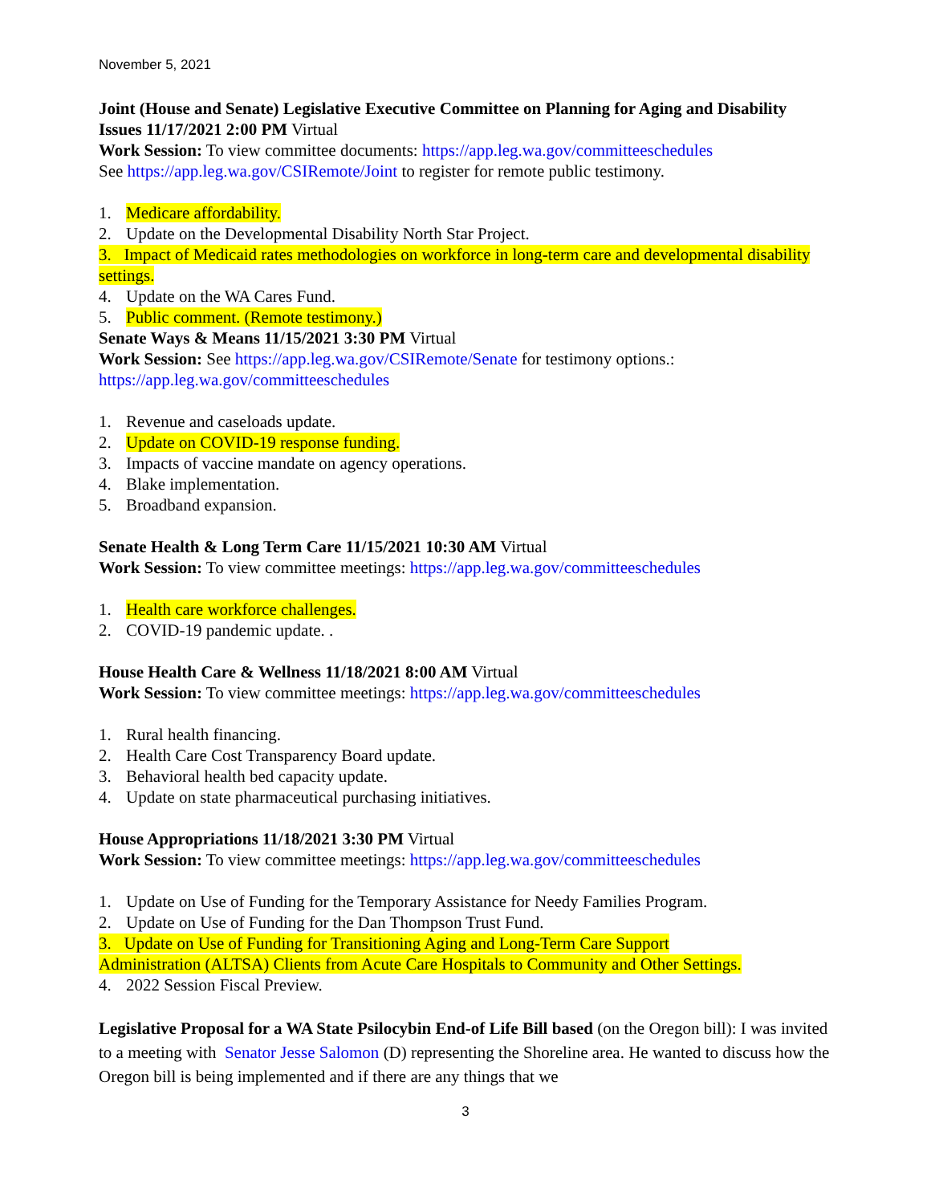November 5, 2021
Joint (House and Senate) Legislative Executive Committee on Planning for Aging and Disability Issues 11/17/2021 2:00 PM Virtual
Work Session: To view committee documents: https://app.leg.wa.gov/committeeschedules
See https://app.leg.wa.gov/CSIRemote/Joint to register for remote public testimony.
1. Medicare affordability.
2. Update on the Developmental Disability North Star Project.
3. Impact of Medicaid rates methodologies on workforce in long-term care and developmental disability settings.
4. Update on the WA Cares Fund.
5. Public comment. (Remote testimony.)
Senate Ways & Means 11/15/2021 3:30 PM Virtual
Work Session: See https://app.leg.wa.gov/CSIRemote/Senate for testimony options.: https://app.leg.wa.gov/committeeschedules
1. Revenue and caseloads update.
2. Update on COVID-19 response funding.
3. Impacts of vaccine mandate on agency operations.
4. Blake implementation.
5. Broadband expansion.
Senate Health & Long Term Care 11/15/2021 10:30 AM Virtual
Work Session: To view committee meetings: https://app.leg.wa.gov/committeeschedules
1. Health care workforce challenges.
2. COVID-19 pandemic update. .
House Health Care & Wellness 11/18/2021 8:00 AM Virtual
Work Session: To view committee meetings: https://app.leg.wa.gov/committeeschedules
1. Rural health financing.
2. Health Care Cost Transparency Board update.
3. Behavioral health bed capacity update.
4. Update on state pharmaceutical purchasing initiatives.
House Appropriations 11/18/2021 3:30 PM Virtual
Work Session: To view committee meetings: https://app.leg.wa.gov/committeeschedules
1. Update on Use of Funding for the Temporary Assistance for Needy Families Program.
2. Update on Use of Funding for the Dan Thompson Trust Fund.
3. Update on Use of Funding for Transitioning Aging and Long-Term Care Support
Administration (ALTSA) Clients from Acute Care Hospitals to Community and Other Settings.
4. 2022 Session Fiscal Preview.
Legislative Proposal for a WA State Psilocybin End-of Life Bill based (on the Oregon bill): I was invited to a meeting with Senator Jesse Salomon (D) representing the Shoreline area. He wanted to discuss how the Oregon bill is being implemented and if there are any things that we
3